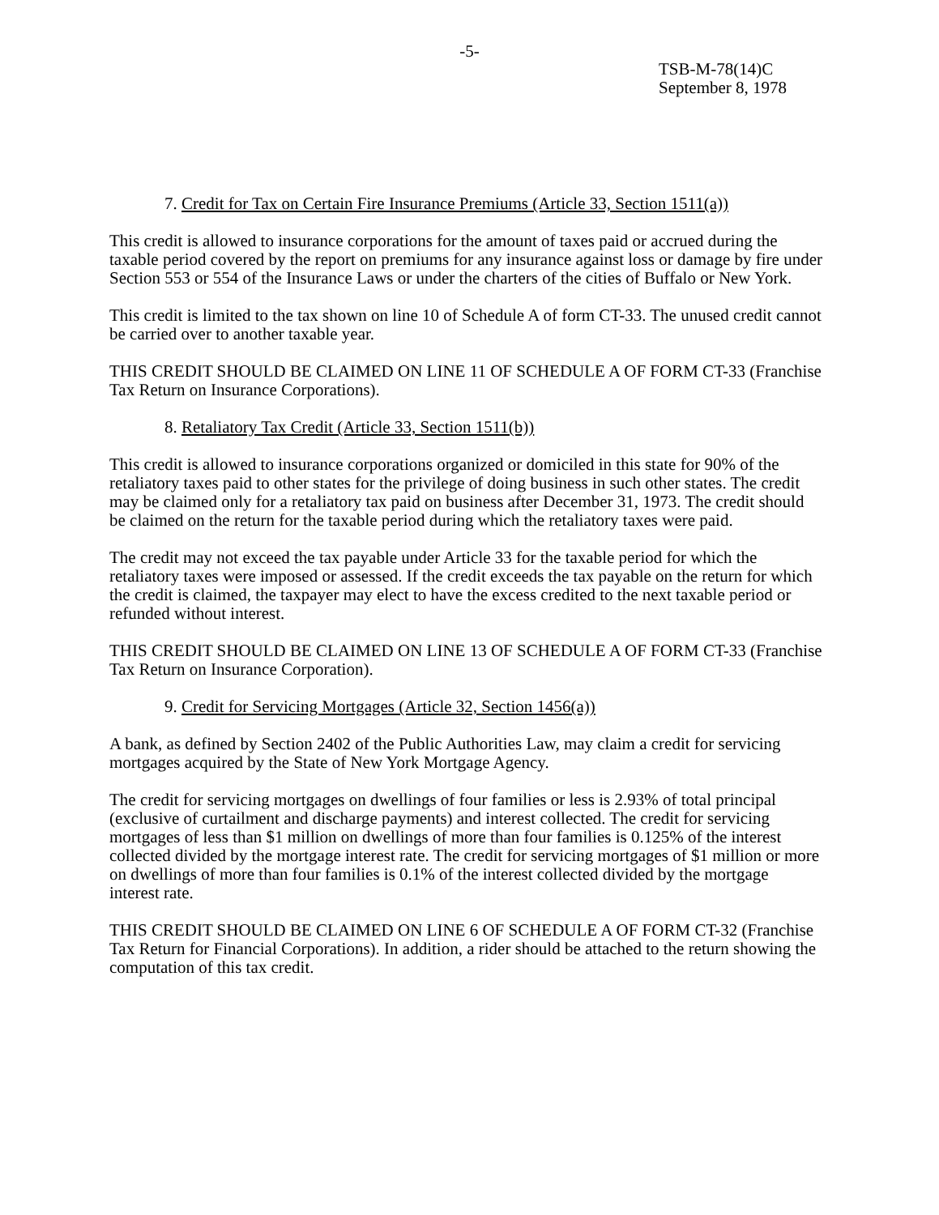-5-
TSB-M-78(14)C
September 8, 1978
7. Credit for Tax on Certain Fire Insurance Premiums (Article 33, Section 1511(a))
This credit is allowed to insurance corporations for the amount of taxes paid or accrued during the taxable period covered by the report on premiums for any insurance against loss or damage by fire under Section 553 or 554 of the Insurance Laws or under the charters of the cities of Buffalo or New York.
This credit is limited to the tax shown on line 10 of Schedule A of form CT-33. The unused credit cannot be carried over to another taxable year.
THIS CREDIT SHOULD BE CLAIMED ON LINE 11 OF SCHEDULE A OF FORM CT-33 (Franchise Tax Return on Insurance Corporations).
8. Retaliatory Tax Credit (Article 33, Section 1511(b))
This credit is allowed to insurance corporations organized or domiciled in this state for 90% of the retaliatory taxes paid to other states for the privilege of doing business in such other states. The credit may be claimed only for a retaliatory tax paid on business after December 31, 1973. The credit should be claimed on the return for the taxable period during which the retaliatory taxes were paid.
The credit may not exceed the tax payable under Article 33 for the taxable period for which the retaliatory taxes were imposed or assessed. If the credit exceeds the tax payable on the return for which the credit is claimed, the taxpayer may elect to have the excess credited to the next taxable period or refunded without interest.
THIS CREDIT SHOULD BE CLAIMED ON LINE 13 OF SCHEDULE A OF FORM CT-33 (Franchise Tax Return on Insurance Corporation).
9. Credit for Servicing Mortgages (Article 32, Section 1456(a))
A bank, as defined by Section 2402 of the Public Authorities Law, may claim a credit for servicing mortgages acquired by the State of New York Mortgage Agency.
The credit for servicing mortgages on dwellings of four families or less is 2.93% of total principal (exclusive of curtailment and discharge payments) and interest collected. The credit for servicing mortgages of less than $1 million on dwellings of more than four families is 0.125% of the interest collected divided by the mortgage interest rate. The credit for servicing mortgages of $1 million or more on dwellings of more than four families is 0.1% of the interest collected divided by the mortgage interest rate.
THIS CREDIT SHOULD BE CLAIMED ON LINE 6 OF SCHEDULE A OF FORM CT-32 (Franchise Tax Return for Financial Corporations). In addition, a rider should be attached to the return showing the computation of this tax credit.